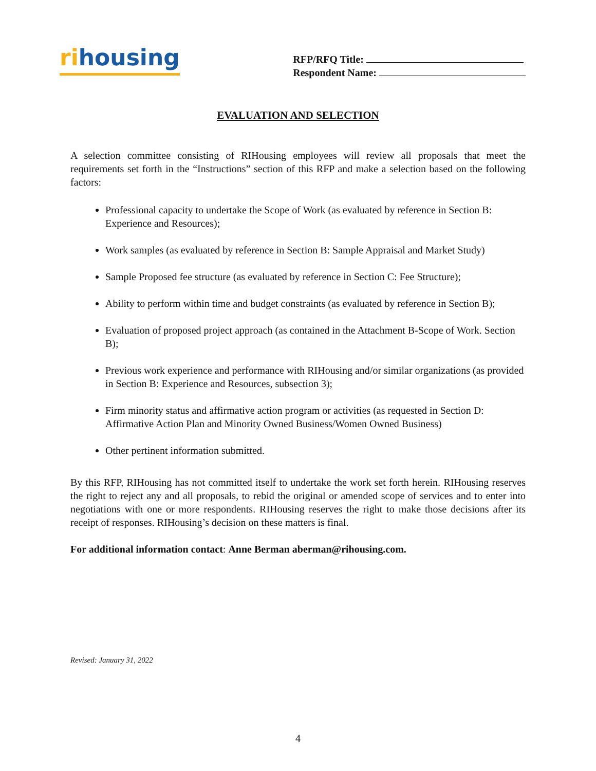rihousing
RFP/RFQ Title:
Respondent Name:
EVALUATION AND SELECTION
A selection committee consisting of RIHousing employees will review all proposals that meet the requirements set forth in the “Instructions” section of this RFP and make a selection based on the following factors:
Professional capacity to undertake the Scope of Work (as evaluated by reference in Section B: Experience and Resources);
Work samples (as evaluated by reference in Section B: Sample Appraisal and Market Study)
Sample Proposed fee structure (as evaluated by reference in Section C: Fee Structure);
Ability to perform within time and budget constraints (as evaluated by reference in Section B);
Evaluation of proposed project approach (as contained in the Attachment B-Scope of Work. Section B);
Previous work experience and performance with RIHousing and/or similar organizations (as provided in Section B: Experience and Resources, subsection 3);
Firm minority status and affirmative action program or activities (as requested in Section D: Affirmative Action Plan and Minority Owned Business/Women Owned Business)
Other pertinent information submitted.
By this RFP, RIHousing has not committed itself to undertake the work set forth herein. RIHousing reserves the right to reject any and all proposals, to rebid the original or amended scope of services and to enter into negotiations with one or more respondents. RIHousing reserves the right to make those decisions after its receipt of responses. RIHousing’s decision on these matters is final.
For additional information contact: Anne Berman aberman@rihousing.com.
Revised: January 31, 2022
4